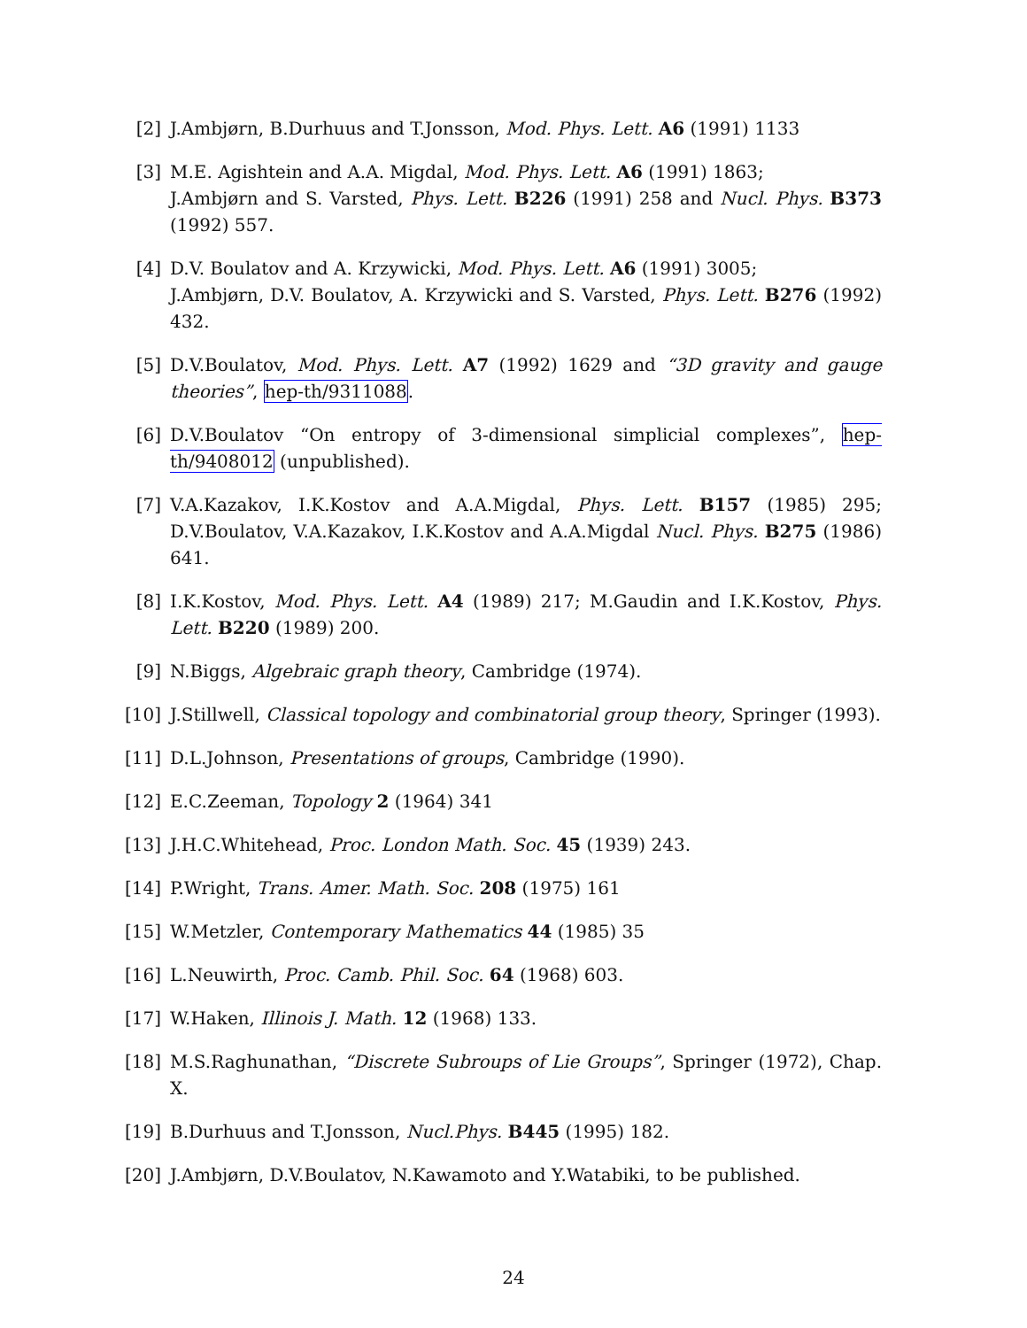[2] J.Ambjørn, B.Durhuus and T.Jonsson, Mod. Phys. Lett. A6 (1991) 1133
[3] M.E. Agishtein and A.A. Migdal, Mod. Phys. Lett. A6 (1991) 1863;
J.Ambjørn and S. Varsted, Phys. Lett. B226 (1991) 258 and Nucl. Phys. B373 (1992) 557.
[4] D.V. Boulatov and A. Krzywicki, Mod. Phys. Lett. A6 (1991) 3005;
J.Ambjørn, D.V. Boulatov, A. Krzywicki and S. Varsted, Phys. Lett. B276 (1992) 432.
[5] D.V.Boulatov, Mod. Phys. Lett. A7 (1992) 1629 and “3D gravity and gauge theories”, hep-th/9311088.
[6] D.V.Boulatov “On entropy of 3-dimensional simplicial complexes”, hep-th/9408012 (unpublished).
[7] V.A.Kazakov, I.K.Kostov and A.A.Migdal, Phys. Lett. B157 (1985) 295; D.V.Boulatov, V.A.Kazakov, I.K.Kostov and A.A.Migdal Nucl. Phys. B275 (1986) 641.
[8] I.K.Kostov, Mod. Phys. Lett. A4 (1989) 217; M.Gaudin and I.K.Kostov, Phys. Lett. B220 (1989) 200.
[9] N.Biggs, Algebraic graph theory, Cambridge (1974).
[10] J.Stillwell, Classical topology and combinatorial group theory, Springer (1993).
[11] D.L.Johnson, Presentations of groups, Cambridge (1990).
[12] E.C.Zeeman, Topology 2 (1964) 341
[13] J.H.C.Whitehead, Proc. London Math. Soc. 45 (1939) 243.
[14] P.Wright, Trans. Amer. Math. Soc. 208 (1975) 161
[15] W.Metzler, Contemporary Mathematics 44 (1985) 35
[16] L.Neuwirth, Proc. Camb. Phil. Soc. 64 (1968) 603.
[17] W.Haken, Illinois J. Math. 12 (1968) 133.
[18] M.S.Raghunathan, “Discrete Subroups of Lie Groups”, Springer (1972), Chap. X.
[19] B.Durhuus and T.Jonsson, Nucl.Phys. B445 (1995) 182.
[20] J.Ambjørn, D.V.Boulatov, N.Kawamoto and Y.Watabiki, to be published.
24